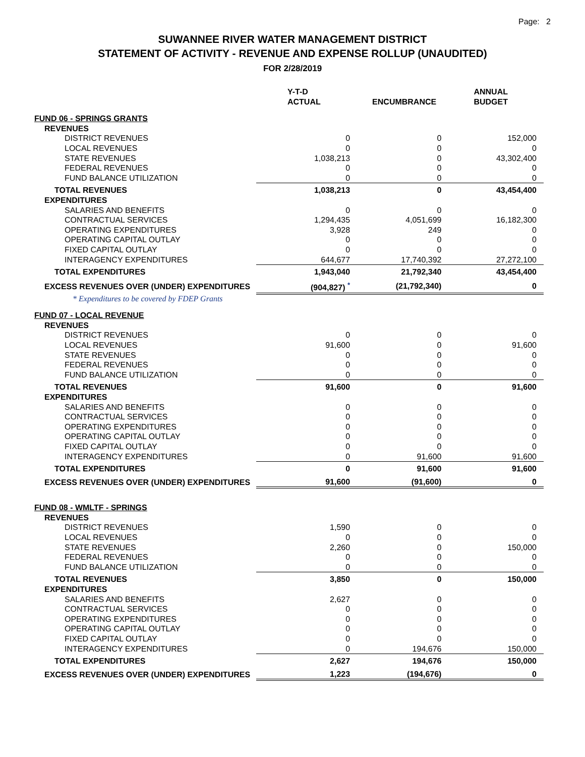Page: 2
SUWANNEE RIVER WATER MANAGEMENT DISTRICT
STATEMENT OF ACTIVITY - REVENUE AND EXPENSE ROLLUP (UNAUDITED)
FOR 2/28/2019
| | Y-T-D ACTUAL | ENCUMBRANCE | ANNUAL BUDGET |
| --- | --- | --- | --- |
| FUND 06 - SPRINGS GRANTS | | | |
| REVENUES | | | |
| DISTRICT REVENUES | 0 | 0 | 152,000 |
| LOCAL REVENUES | 0 | 0 | 0 |
| STATE REVENUES | 1,038,213 | 0 | 43,302,400 |
| FEDERAL REVENUES | 0 | 0 | 0 |
| FUND BALANCE UTILIZATION | 0 | 0 | 0 |
| TOTAL REVENUES | 1,038,213 | 0 | 43,454,400 |
| EXPENDITURES | | | |
| SALARIES AND BENEFITS | 0 | 0 | 0 |
| CONTRACTUAL SERVICES | 1,294,435 | 4,051,699 | 16,182,300 |
| OPERATING EXPENDITURES | 3,928 | 249 | 0 |
| OPERATING CAPITAL OUTLAY | 0 | 0 | 0 |
| FIXED CAPITAL OUTLAY | 0 | 0 | 0 |
| INTERAGENCY EXPENDITURES | 644,677 | 17,740,392 | 27,272,100 |
| TOTAL EXPENDITURES | 1,943,040 | 21,792,340 | 43,454,400 |
| EXCESS REVENUES OVER (UNDER) EXPENDITURES | (904,827) <sup>*</sup> | (21,792,340) | 0 |
| * Expenditures to be covered by FDEP Grants | | | |
| FUND 07 - LOCAL REVENUE | | | |
| REVENUES | | | |
| DISTRICT REVENUES | 0 | 0 | 0 |
| LOCAL REVENUES | 91,600 | 0 | 91,600 |
| STATE REVENUES | 0 | 0 | 0 |
| FEDERAL REVENUES | 0 | 0 | 0 |
| FUND BALANCE UTILIZATION | 0 | 0 | 0 |
| TOTAL REVENUES | 91,600 | 0 | 91,600 |
| EXPENDITURES | | | |
| SALARIES AND BENEFITS | 0 | 0 | 0 |
| CONTRACTUAL SERVICES | 0 | 0 | 0 |
| OPERATING EXPENDITURES | 0 | 0 | 0 |
| OPERATING CAPITAL OUTLAY | 0 | 0 | 0 |
| FIXED CAPITAL OUTLAY | 0 | 0 | 0 |
| INTERAGENCY EXPENDITURES | 0 | 91,600 | 91,600 |
| TOTAL EXPENDITURES | 0 | 91,600 | 91,600 |
| EXCESS REVENUES OVER (UNDER) EXPENDITURES | 91,600 | (91,600) | 0 |
| FUND 08 - WMLTF - SPRINGS | | | |
| REVENUES | | | |
| DISTRICT REVENUES | 1,590 | 0 | 0 |
| LOCAL REVENUES | 0 | 0 | 0 |
| STATE REVENUES | 2,260 | 0 | 150,000 |
| FEDERAL REVENUES | 0 | 0 | 0 |
| FUND BALANCE UTILIZATION | 0 | 0 | 0 |
| TOTAL REVENUES | 3,850 | 0 | 150,000 |
| EXPENDITURES | | | |
| SALARIES AND BENEFITS | 2,627 | 0 | 0 |
| CONTRACTUAL SERVICES | 0 | 0 | 0 |
| OPERATING EXPENDITURES | 0 | 0 | 0 |
| OPERATING CAPITAL OUTLAY | 0 | 0 | 0 |
| FIXED CAPITAL OUTLAY | 0 | 0 | 0 |
| INTERAGENCY EXPENDITURES | 0 | 194,676 | 150,000 |
| TOTAL EXPENDITURES | 2,627 | 194,676 | 150,000 |
| EXCESS REVENUES OVER (UNDER) EXPENDITURES | 1,223 | (194,676) | 0 |